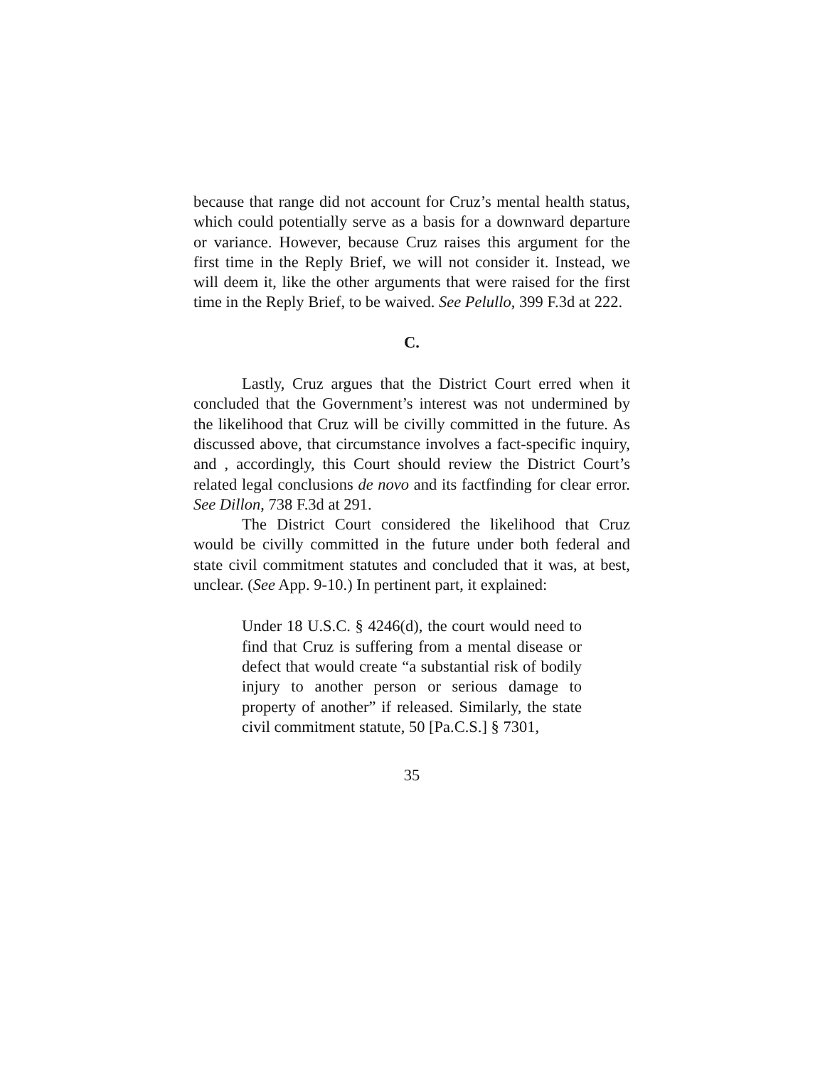because that range did not account for Cruz’s mental health status, which could potentially serve as a basis for a downward departure or variance. However, because Cruz raises this argument for the first time in the Reply Brief, we will not consider it. Instead, we will deem it, like the other arguments that were raised for the first time in the Reply Brief, to be waived. See Pelullo, 399 F.3d at 222.
C.
Lastly, Cruz argues that the District Court erred when it concluded that the Government’s interest was not undermined by the likelihood that Cruz will be civilly committed in the future. As discussed above, that circumstance involves a fact-specific inquiry, and , accordingly, this Court should review the District Court’s related legal conclusions de novo and its factfinding for clear error. See Dillon, 738 F.3d at 291.
The District Court considered the likelihood that Cruz would be civilly committed in the future under both federal and state civil commitment statutes and concluded that it was, at best, unclear. (See App. 9-10.) In pertinent part, it explained:
Under 18 U.S.C. § 4246(d), the court would need to find that Cruz is suffering from a mental disease or defect that would create “a substantial risk of bodily injury to another person or serious damage to property of another” if released. Similarly, the state civil commitment statute, 50 [Pa.C.S.] § 7301,
35